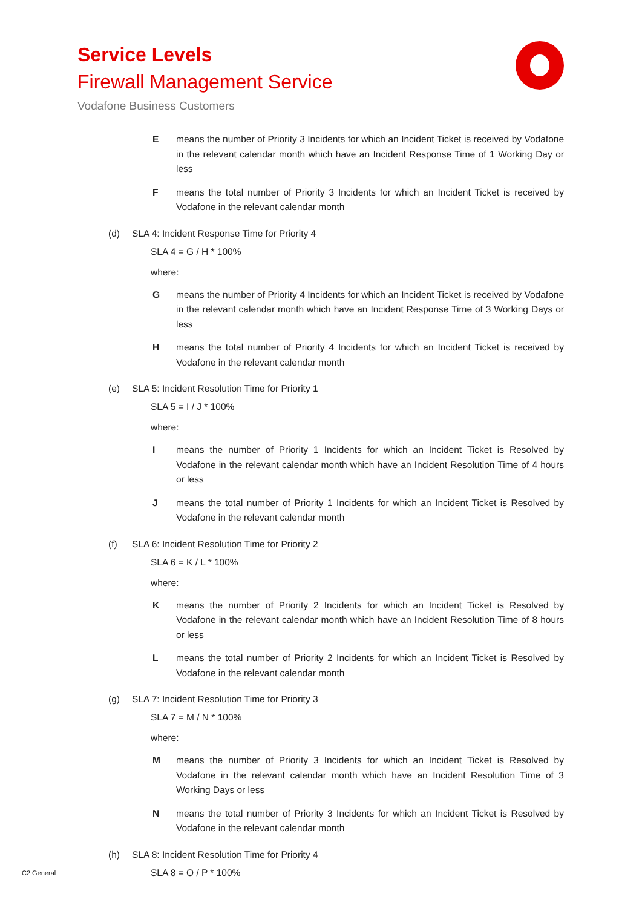Service Levels
Firewall Management Service
Vodafone Business Customers
Emeans the number of Priority 3 Incidents for which an Incident Ticket is received by Vodafone in the relevant calendar month which have an Incident Response Time of 1 Working Day or less
Fmeans the total number of Priority 3 Incidents for which an Incident Ticket is received by Vodafone in the relevant calendar month
(d) SLA 4: Incident Response Time for Priority 4
SLA 4 = G / H * 100%
where:
Gmeans the number of Priority 4 Incidents for which an Incident Ticket is received by Vodafone in the relevant calendar month which have an Incident Response Time of 3 Working Days or less
Hmeans the total number of Priority 4 Incidents for which an Incident Ticket is received by Vodafone in the relevant calendar month
(e) SLA 5: Incident Resolution Time for Priority 1
SLA 5 = I / J * 100%
where:
Imeans the number of Priority 1 Incidents for which an Incident Ticket is Resolved by Vodafone in the relevant calendar month which have an Incident Resolution Time of 4 hours or less
Jmeans the total number of Priority 1 Incidents for which an Incident Ticket is Resolved by Vodafone in the relevant calendar month
(f) SLA 6: Incident Resolution Time for Priority 2
SLA 6 = K / L * 100%
where:
Kmeans the number of Priority 2 Incidents for which an Incident Ticket is Resolved by Vodafone in the relevant calendar month which have an Incident Resolution Time of 8 hours or less
Lmeans the total number of Priority 2 Incidents for which an Incident Ticket is Resolved by Vodafone in the relevant calendar month
(g) SLA 7: Incident Resolution Time for Priority 3
SLA 7 = M / N * 100%
where:
Mmeans the number of Priority 3 Incidents for which an Incident Ticket is Resolved by Vodafone in the relevant calendar month which have an Incident Resolution Time of 3 Working Days or less
Nmeans the total number of Priority 3 Incidents for which an Incident Ticket is Resolved by Vodafone in the relevant calendar month
(h) SLA 8: Incident Resolution Time for Priority 4
SLA 8 = O / P * 100%
C2 General